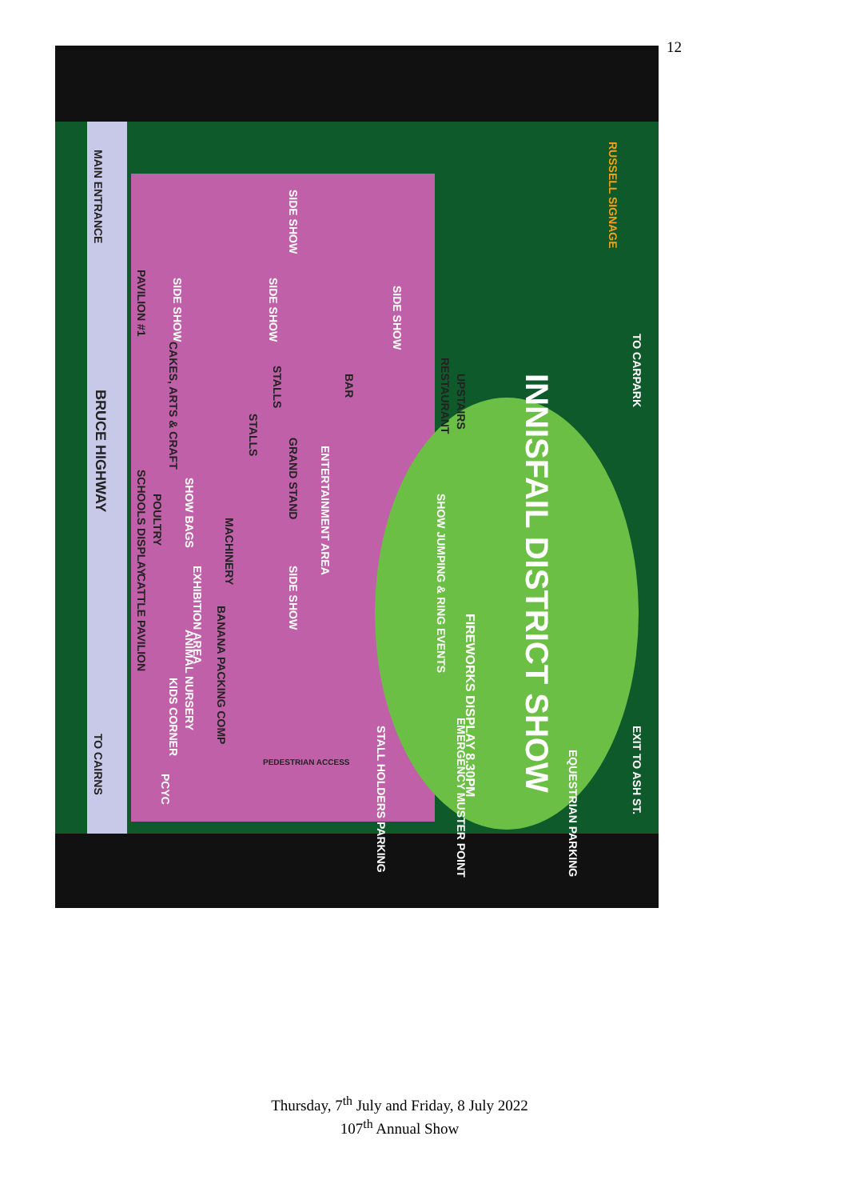12
MAIN ENTRANCE
BRUCE HIGHWAY
TO CAIRNS
PAVILION #1
CAKES, ARTS & CRAFT
SCHOOLS DISPLAY
POULTRY
SHOW BAGS
CATTLE PAVILION
EXHIBITION AREA
ANIMAL NURSERY
KIDS CORNER
MACHINERY
BANANA PACKING COMP
SIDE SHOW
SIDE SHOW
SIDE SHOW
SIDE SHOW
SIDE SHOW
STALLS
STALLS
BAR
GRAND STAND
ENTERTAINMENT AREA
RESTAURANT
UPSTAIRS
INNISFAIL DISTRICT SHOW
SHOW JUMPING & RING EVENTS
FIREWORKS DISPLAY 8.30PM
EMERGENCY MUSTER POINT
STALL HOLDERS PARKING
EQUESTRIAN PARKING
TO CARPARK
EXIT TO ASH ST.
PCYC
PEDESTRIAN ACCESS
RUSSELL SIGNAGE
Thursday, 7<sup>th</sup> July and Friday, 8 July 2022
107<sup>th</sup> Annual Show